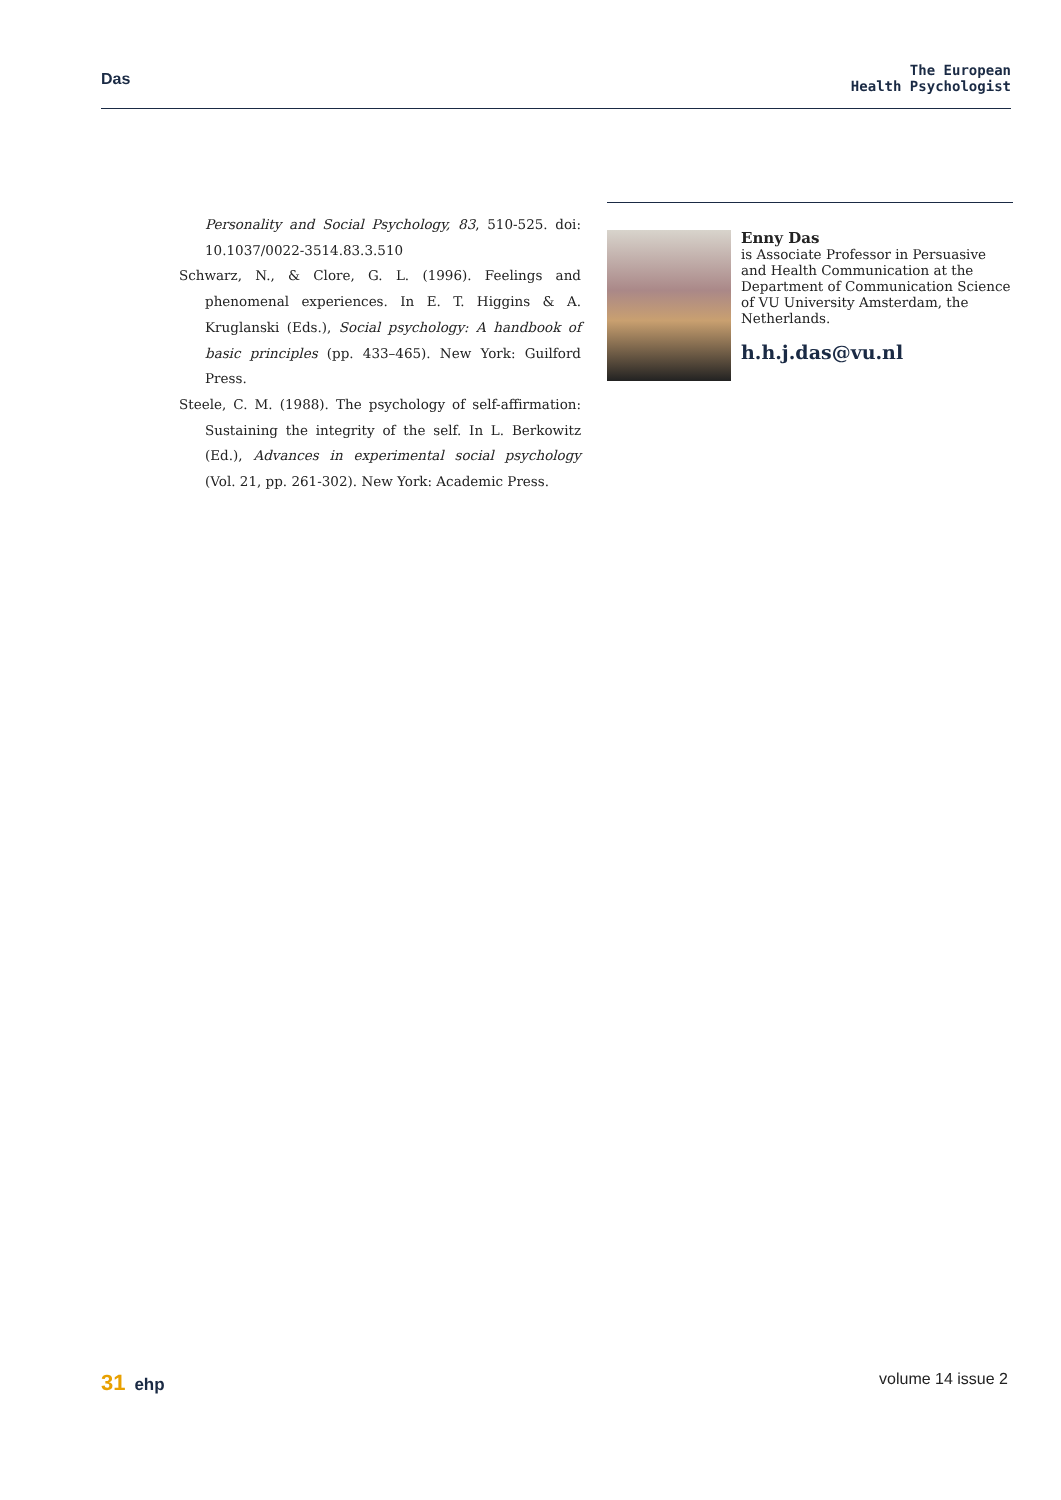Das
The European
Health Psychologist
Personality and Social Psychology, 83, 510-525. doi: 10.1037/0022-3514.83.3.510
Schwarz, N., & Clore, G. L. (1996). Feelings and phenomenal experiences. In E. T. Higgins & A. Kruglanski (Eds.), Social psychology: A handbook of basic principles (pp. 433–465). New York: Guilford Press.
Steele, C. M. (1988). The psychology of self-affirmation: Sustaining the integrity of the self. In L. Berkowitz (Ed.), Advances in experimental social psychology (Vol. 21, pp. 261-302). New York: Academic Press.
Enny Das
is Associate Professor in Persuasive and Health Communication at the Department of Communication Science of VU University Amsterdam, the Netherlands.
h.h.j.das@vu.nl
31 ehp volume 14 issue 2